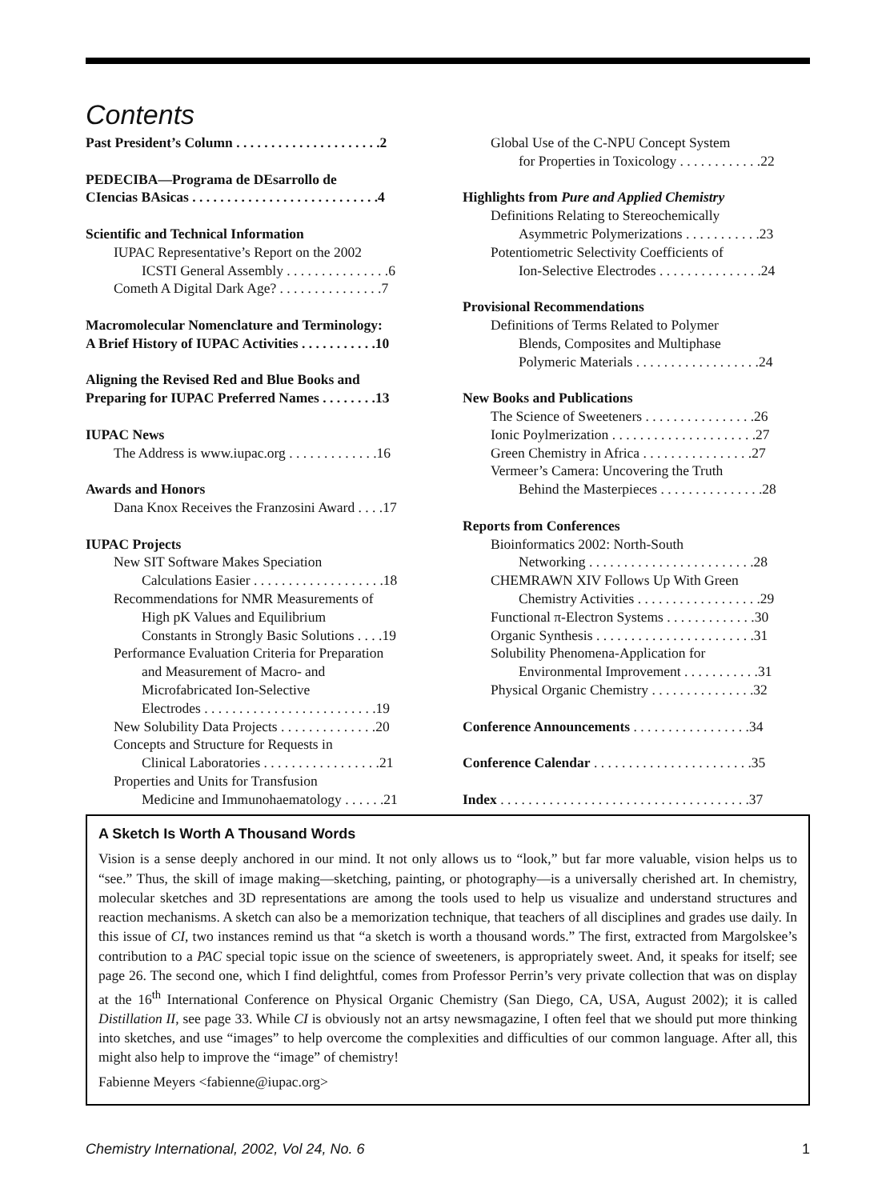Contents
Past President’s Column . . . . . . . . . . . . . . . . . . . . .2
PEDECIBA—Programa de DEsarrollo de
CIencias BAsicas . . . . . . . . . . . . . . . . . . . . . . . . . . .4
Scientific and Technical Information
IUPAC Representative’s Report on the 2002
ICSTI General Assembly . . . . . . . . . . . . . . .6
Cometh A Digital Dark Age? . . . . . . . . . . . . . . .7
Macromolecular Nomenclature and Terminology:
A Brief History of IUPAC Activities . . . . . . . . . . .10
Aligning the Revised Red and Blue Books and
Preparing for IUPAC Preferred Names . . . . . . . .13
IUPAC News
The Address is www.iupac.org . . . . . . . . . . . . .16
Awards and Honors
Dana Knox Receives the Franzosini Award . . . .17
IUPAC Projects
New SIT Software Makes Speciation
Calculations Easier . . . . . . . . . . . . . . . . . . .18
Recommendations for NMR Measurements of
High pK Values and Equilibrium
Constants in Strongly Basic Solutions . . . .19
Performance Evaluation Criteria for Preparation
and Measurement of Macro- and
Microfabricated Ion-Selective
Electrodes . . . . . . . . . . . . . . . . . . . . . . . . .19
New Solubility Data Projects . . . . . . . . . . . . . .20
Concepts and Structure for Requests in
Clinical Laboratories . . . . . . . . . . . . . . . . .21
Properties and Units for Transfusion
Medicine and Immunohaematology . . . . . .21
Global Use of the C-NPU Concept System
for Properties in Toxicology . . . . . . . . . . . .22
Highlights from Pure and Applied Chemistry
Definitions Relating to Stereochemically
Asymmetric Polymerizations . . . . . . . . . . .23
Potentiometric Selectivity Coefficients of
Ion-Selective Electrodes . . . . . . . . . . . . . . .24
Provisional Recommendations
Definitions of Terms Related to Polymer
Blends, Composites and Multiphase
Polymeric Materials . . . . . . . . . . . . . . . . . .24
New Books and Publications
The Science of Sweeteners . . . . . . . . . . . . . . . .26
Ionic Poylmerization . . . . . . . . . . . . . . . . . . . . .27
Green Chemistry in Africa . . . . . . . . . . . . . . . .27
Vermeer’s Camera: Uncovering the Truth
Behind the Masterpieces . . . . . . . . . . . . . . .28
Reports from Conferences
Bioinformatics 2002: North-South
Networking . . . . . . . . . . . . . . . . . . . . . . . .28
CHEMRAWN XIV Follows Up With Green
Chemistry Activities . . . . . . . . . . . . . . . . . .29
Functional π-Electron Systems . . . . . . . . . . . . .30
Organic Synthesis . . . . . . . . . . . . . . . . . . . . . . .31
Solubility Phenomena-Application for
Environmental Improvement . . . . . . . . . . .31
Physical Organic Chemistry . . . . . . . . . . . . . . .32
Conference Announcements . . . . . . . . . . . . . . . . .34
Conference Calendar . . . . . . . . . . . . . . . . . . . . . . .35
Index . . . . . . . . . . . . . . . . . . . . . . . . . . . . . . . . . . . .37
A Sketch Is Worth A Thousand Words
Vision is a sense deeply anchored in our mind. It not only allows us to “look,” but far more valuable, vision helps us to “see.” Thus, the skill of image making—sketching, painting, or photography—is a universally cherished art. In chemistry, molecular sketches and 3D representations are among the tools used to help us visualize and understand structures and reaction mechanisms. A sketch can also be a memorization technique, that teachers of all disciplines and grades use daily. In this issue of CI, two instances remind us that “a sketch is worth a thousand words.” The first, extracted from Margolskee’s contribution to a PAC special topic issue on the science of sweeteners, is appropriately sweet. And, it speaks for itself; see page 26. The second one, which I find delightful, comes from Professor Perrin’s very private collection that was on display at the 16<sup>th</sup> International Conference on Physical Organic Chemistry (San Diego, CA, USA, August 2002); it is called Distillation II, see page 33. While CI is obviously not an artsy newsmagazine, I often feel that we should put more thinking into sketches, and use “images” to help overcome the complexities and difficulties of our common language. After all, this might also help to improve the “image” of chemistry!
Fabienne Meyers <fabienne@iupac.org>
Chemistry International, 2002, Vol 24, No. 6 1